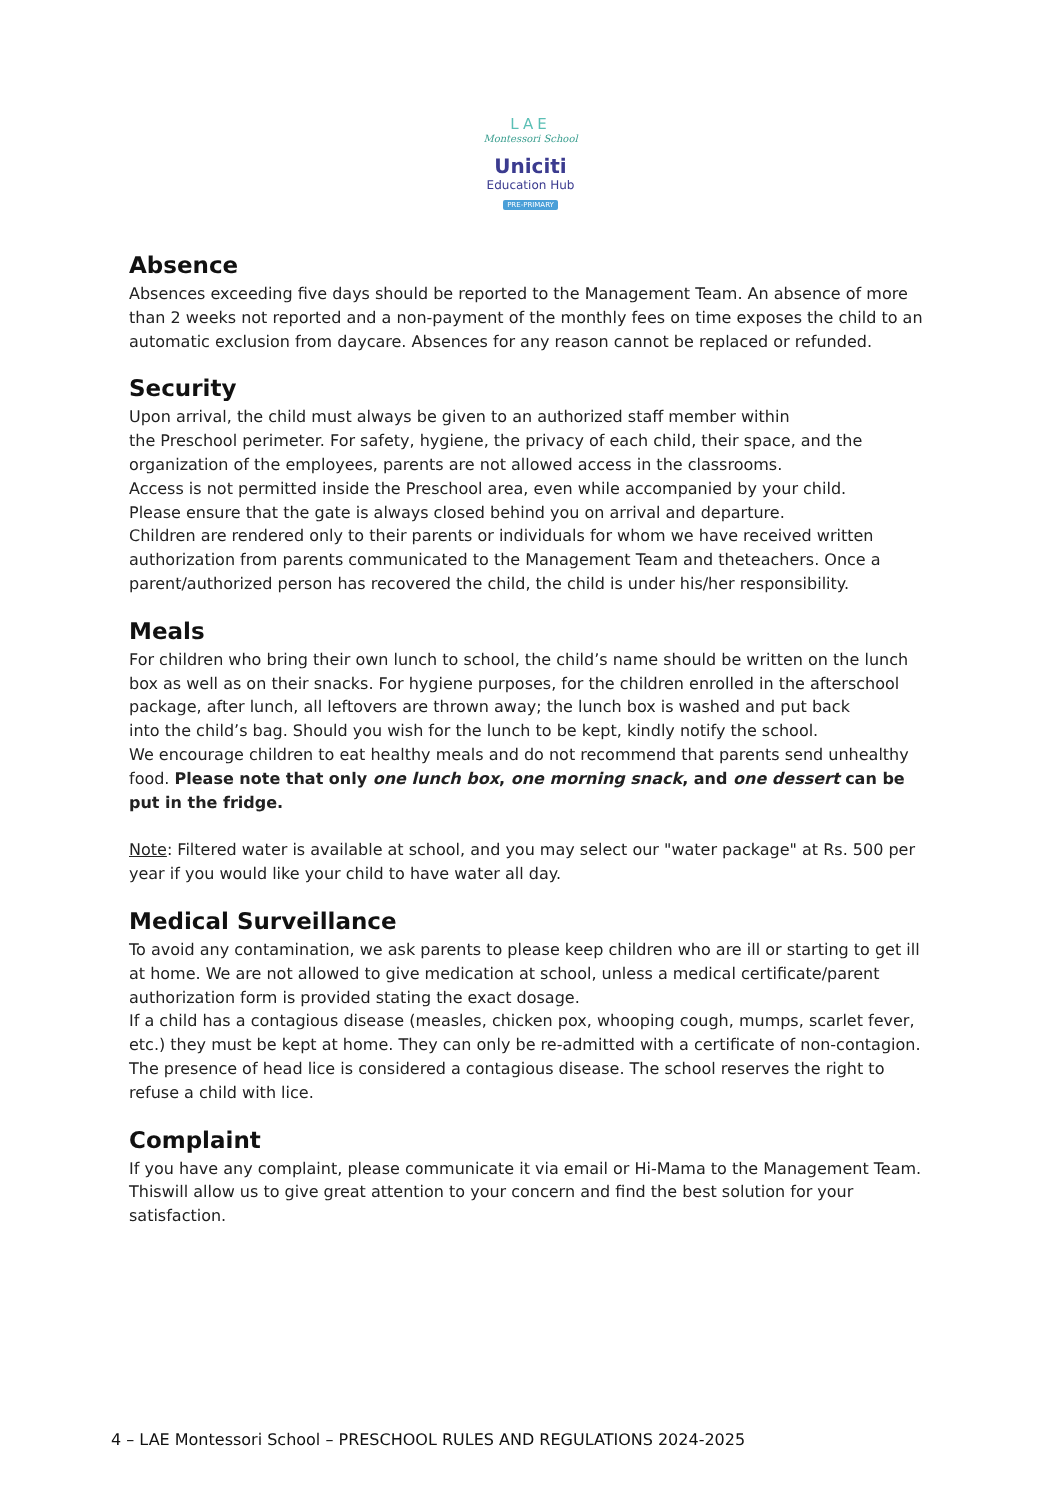LAE
Montessori School
Uniciti
Education Hub
PRE-PRIMARY
Absence
Absences exceeding five days should be reported to the Management Team. An absence of more than 2 weeks not reported and a non-payment of the monthly fees on time exposes the child to an automatic exclusion from daycare. Absences for any reason cannot be replaced or refunded.
Security
Upon arrival, the child must always be given to an authorized staff member within
the Preschool perimeter. For safety, hygiene, the privacy of each child, their space, and the organization of the employees, parents are not allowed access in the classrooms.
Access is not permitted inside the Preschool area, even while accompanied by your child.
Please ensure that the gate is always closed behind you on arrival and departure.
Children are rendered only to their parents or individuals for whom we have received written authorization from parents communicated to the Management Team and theteachers. Once a parent/authorized person has recovered the child, the child is under his/her responsibility.
Meals
For children who bring their own lunch to school, the child’s name should be written on the lunch box as well as on their snacks. For hygiene purposes, for the children enrolled in the afterschool package, after lunch, all leftovers are thrown away; the lunch box is washed and put back
into the child’s bag. Should you wish for the lunch to be kept, kindly notify the school.
We encourage children to eat healthy meals and do not recommend that parents send unhealthy food. Please note that only one lunch box, one morning snack, and one dessert can be put in the fridge.
Note: Filtered water is available at school, and you may select our "water package" at Rs. 500 per year if you would like your child to have water all day.
Medical Surveillance
To avoid any contamination, we ask parents to please keep children who are ill or starting to get ill at home. We are not allowed to give medication at school, unless a medical certificate/parent authorization form is provided stating the exact dosage.
If a child has a contagious disease (measles, chicken pox, whooping cough, mumps, scarlet fever, etc.) they must be kept at home. They can only be re-admitted with a certificate of non-contagion. The presence of head lice is considered a contagious disease. The school reserves the right to refuse a child with lice.
Complaint
If you have any complaint, please communicate it via email or Hi-Mama to the Management Team. Thiswill allow us to give great attention to your concern and find the best solution for your satisfaction.
4 – LAE Montessori School – PRESCHOOL RULES AND REGULATIONS 2024-2025